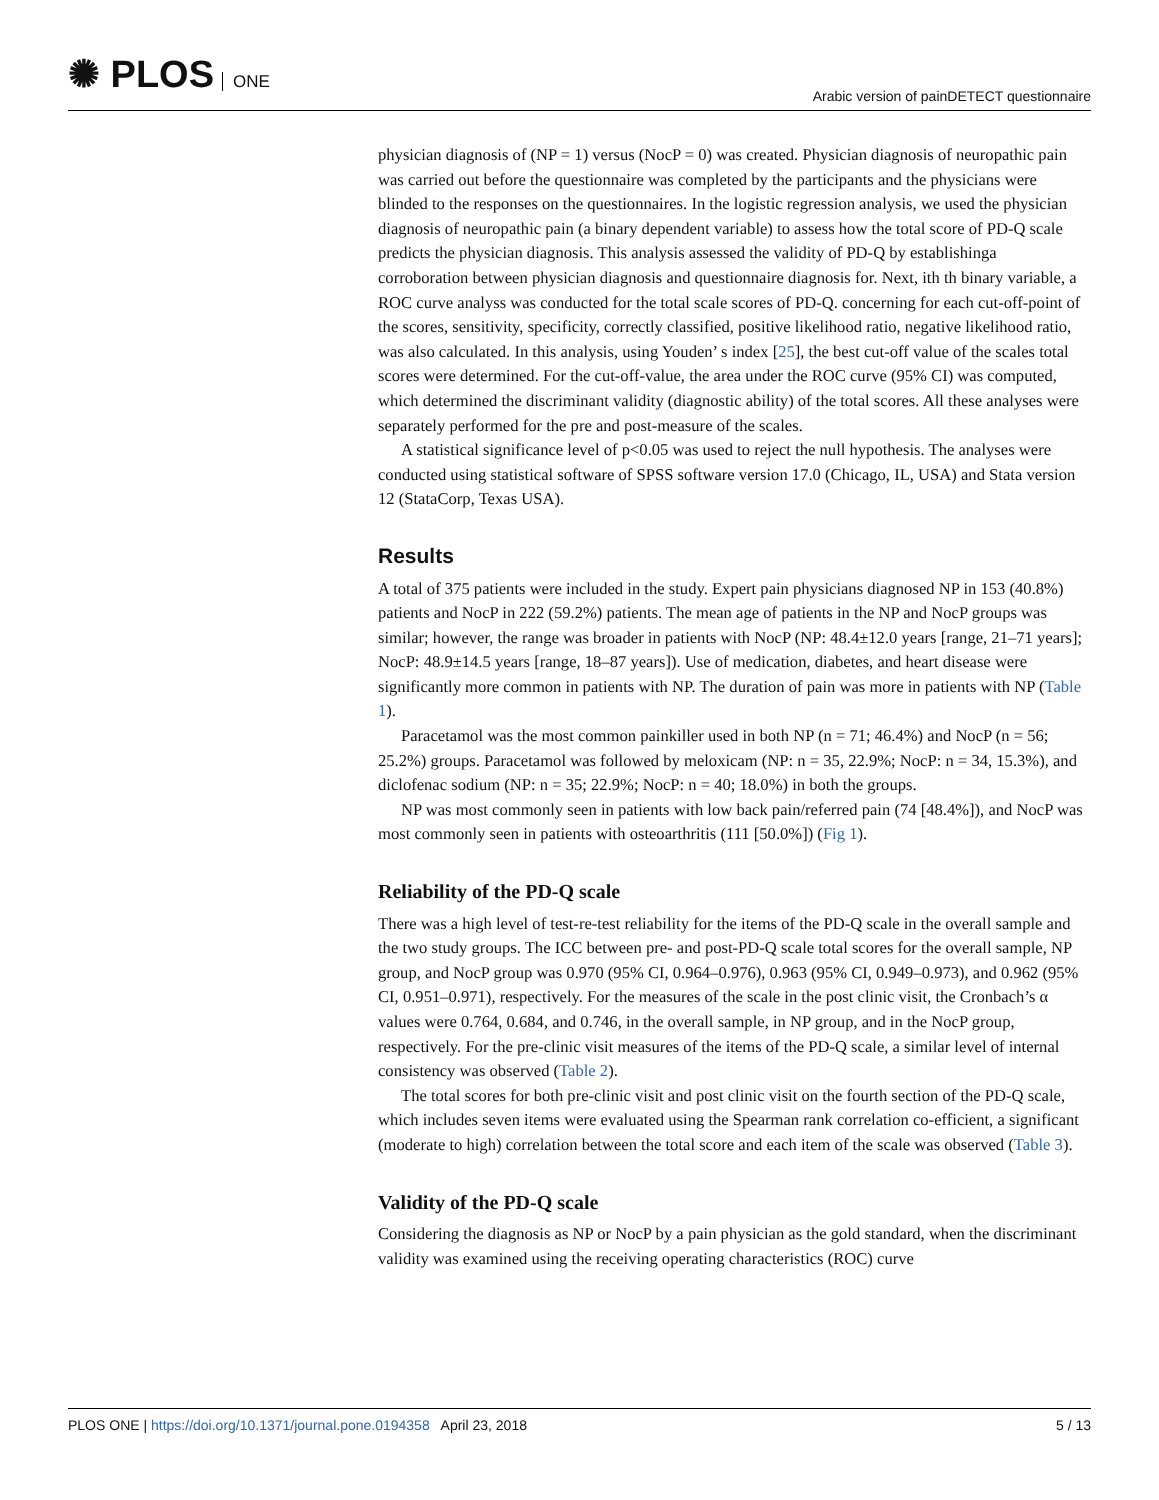✺ PLOS ONE
Arabic version of painDETECT questionnaire
physician diagnosis of (NP = 1) versus (NocP = 0) was created. Physician diagnosis of neuropathic pain was carried out before the questionnaire was completed by the participants and the physicians were blinded to the responses on the questionnaires. In the logistic regression analysis, we used the physician diagnosis of neuropathic pain (a binary dependent variable) to assess how the total score of PD-Q scale predicts the physician diagnosis. This analysis assessed the validity of PD-Q by establishinga corroboration between physician diagnosis and questionnaire diagnosis for. Next, ith th binary variable, a ROC curve analyss was conducted for the total scale scores of PD-Q. concerning for each cut-off-point of the scores, sensitivity, specificity, correctly classified, positive likelihood ratio, negative likelihood ratio, was also calculated. In this analysis, using Youden’ s index [25], the best cut-off value of the scales total scores were determined. For the cut-off-value, the area under the ROC curve (95% CI) was computed, which determined the discriminant validity (diagnostic ability) of the total scores. All these analyses were separately performed for the pre and post-measure of the scales.
A statistical significance level of p<0.05 was used to reject the null hypothesis. The analyses were conducted using statistical software of SPSS software version 17.0 (Chicago, IL, USA) and Stata version 12 (StataCorp, Texas USA).
Results
A total of 375 patients were included in the study. Expert pain physicians diagnosed NP in 153 (40.8%) patients and NocP in 222 (59.2%) patients. The mean age of patients in the NP and NocP groups was similar; however, the range was broader in patients with NocP (NP: 48.4±12.0 years [range, 21–71 years]; NocP: 48.9±14.5 years [range, 18–87 years]). Use of medication, diabetes, and heart disease were significantly more common in patients with NP. The duration of pain was more in patients with NP (Table 1).
Paracetamol was the most common painkiller used in both NP (n = 71; 46.4%) and NocP (n = 56; 25.2%) groups. Paracetamol was followed by meloxicam (NP: n = 35, 22.9%; NocP: n = 34, 15.3%), and diclofenac sodium (NP: n = 35; 22.9%; NocP: n = 40; 18.0%) in both the groups.
NP was most commonly seen in patients with low back pain/referred pain (74 [48.4%]), and NocP was most commonly seen in patients with osteoarthritis (111 [50.0%]) (Fig 1).
Reliability of the PD-Q scale
There was a high level of test-re-test reliability for the items of the PD-Q scale in the overall sample and the two study groups. The ICC between pre- and post-PD-Q scale total scores for the overall sample, NP group, and NocP group was 0.970 (95% CI, 0.964–0.976), 0.963 (95% CI, 0.949–0.973), and 0.962 (95% CI, 0.951–0.971), respectively. For the measures of the scale in the post clinic visit, the Cronbach’s α values were 0.764, 0.684, and 0.746, in the overall sample, in NP group, and in the NocP group, respectively. For the pre-clinic visit measures of the items of the PD-Q scale, a similar level of internal consistency was observed (Table 2).
The total scores for both pre-clinic visit and post clinic visit on the fourth section of the PD-Q scale, which includes seven items were evaluated using the Spearman rank correlation co-efficient, a significant (moderate to high) correlation between the total score and each item of the scale was observed (Table 3).
Validity of the PD-Q scale
Considering the diagnosis as NP or NocP by a pain physician as the gold standard, when the discriminant validity was examined using the receiving operating characteristics (ROC) curve
PLOS ONE | https://doi.org/10.1371/journal.pone.0194358 April 23, 2018
5 / 13